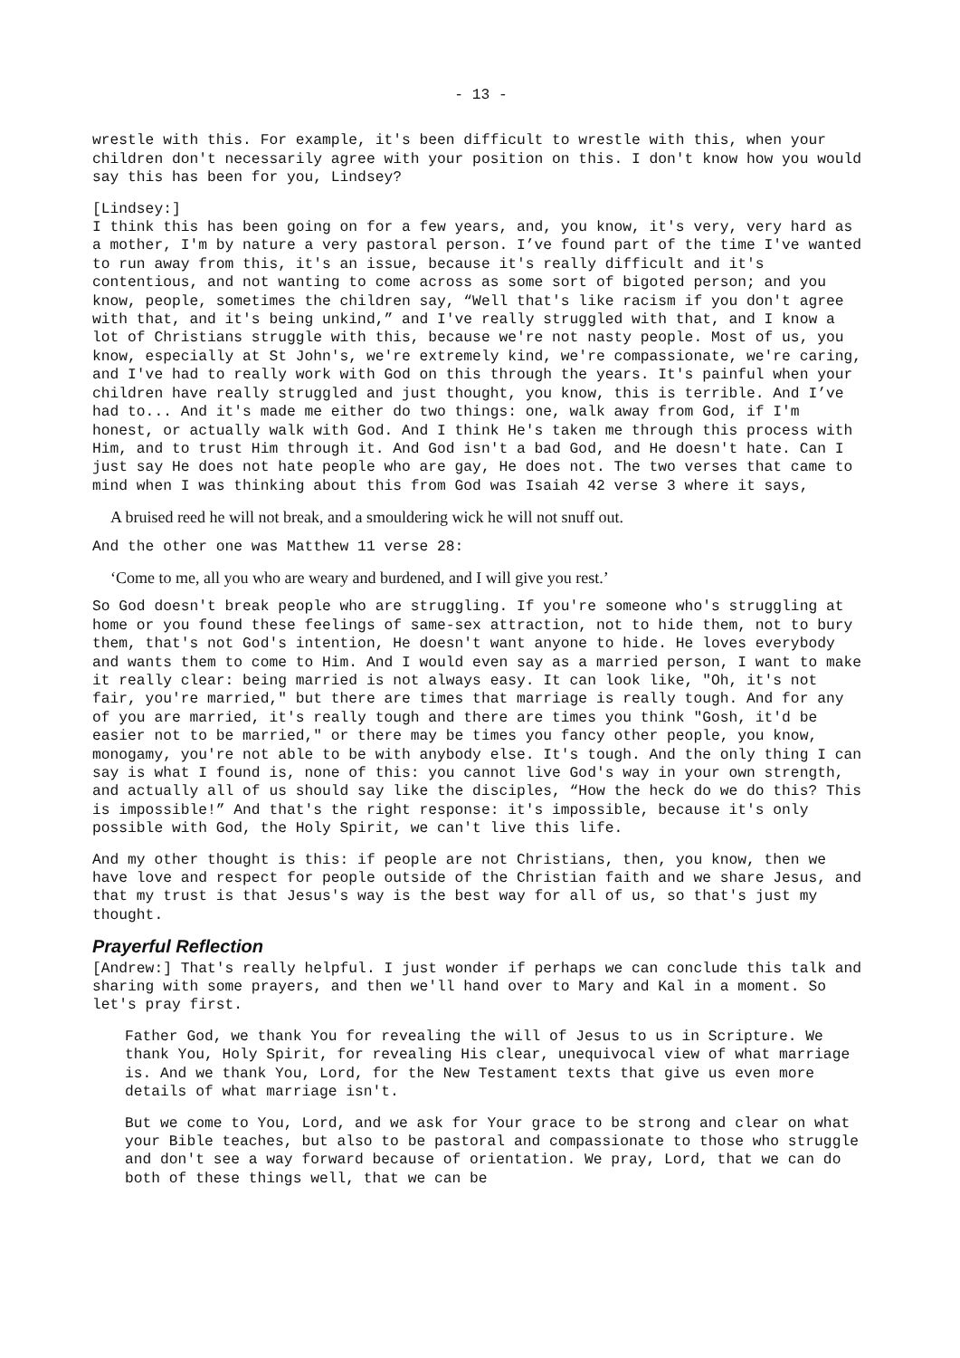- 13 -
wrestle with this. For example, it's been difficult to wrestle with this, when your children don't necessarily agree with your position on this. I don't know how you would say this has been for you, Lindsey?
[Lindsey:]
I think this has been going on for a few years, and, you know, it's very, very hard as a mother, I'm by nature a very pastoral person. I’ve found part of the time I've wanted to run away from this, it's an issue, because it's really difficult and it's contentious, and not wanting to come across as some sort of bigoted person; and you know, people, sometimes the children say, “Well that's like racism if you don't agree with that, and it's being unkind,” and I've really struggled with that, and I know a lot of Christians struggle with this, because we're not nasty people. Most of us, you know, especially at St John's, we're extremely kind, we're compassionate, we're caring, and I've had to really work with God on this through the years. It's painful when your children have really struggled and just thought, you know, this is terrible. And I’ve had to... And it's made me either do two things: one, walk away from God, if I'm honest, or actually walk with God. And I think He's taken me through this process with Him, and to trust Him through it. And God isn't a bad God, and He doesn't hate. Can I just say He does not hate people who are gay, He does not. The two verses that came to mind when I was thinking about this from God was Isaiah 42 verse 3 where it says,
A bruised reed he will not break, and a smouldering wick he will not snuff out.
And the other one was Matthew 11 verse 28:
‘Come to me, all you who are weary and burdened, and I will give you rest.’
So God doesn't break people who are struggling. If you're someone who's struggling at home or you found these feelings of same-sex attraction, not to hide them, not to bury them, that's not God's intention, He doesn't want anyone to hide. He loves everybody and wants them to come to Him. And I would even say as a married person, I want to make it really clear: being married is not always easy. It can look like, "Oh, it's not fair, you're married," but there are times that marriage is really tough. And for any of you are married, it's really tough and there are times you think "Gosh, it'd be easier not to be married," or there may be times you fancy other people, you know, monogamy, you're not able to be with anybody else. It's tough. And the only thing I can say is what I found is, none of this: you cannot live God's way in your own strength, and actually all of us should say like the disciples, “How the heck do we do this? This is impossible!” And that's the right response: it's impossible, because it's only possible with God, the Holy Spirit, we can't live this life.
And my other thought is this: if people are not Christians, then, you know, then we have love and respect for people outside of the Christian faith and we share Jesus, and that my trust is that Jesus's way is the best way for all of us, so that's just my thought.
Prayerful Reflection
[Andrew:] That's really helpful. I just wonder if perhaps we can conclude this talk and sharing with some prayers, and then we'll hand over to Mary and Kal in a moment. So let's pray first.
Father God, we thank You for revealing the will of Jesus to us in Scripture. We thank You, Holy Spirit, for revealing His clear, unequivocal view of what marriage is. And we thank You, Lord, for the New Testament texts that give us even more details of what marriage isn't.
But we come to You, Lord, and we ask for Your grace to be strong and clear on what your Bible teaches, but also to be pastoral and compassionate to those who struggle and don't see a way forward because of orientation. We pray, Lord, that we can do both of these things well, that we can be